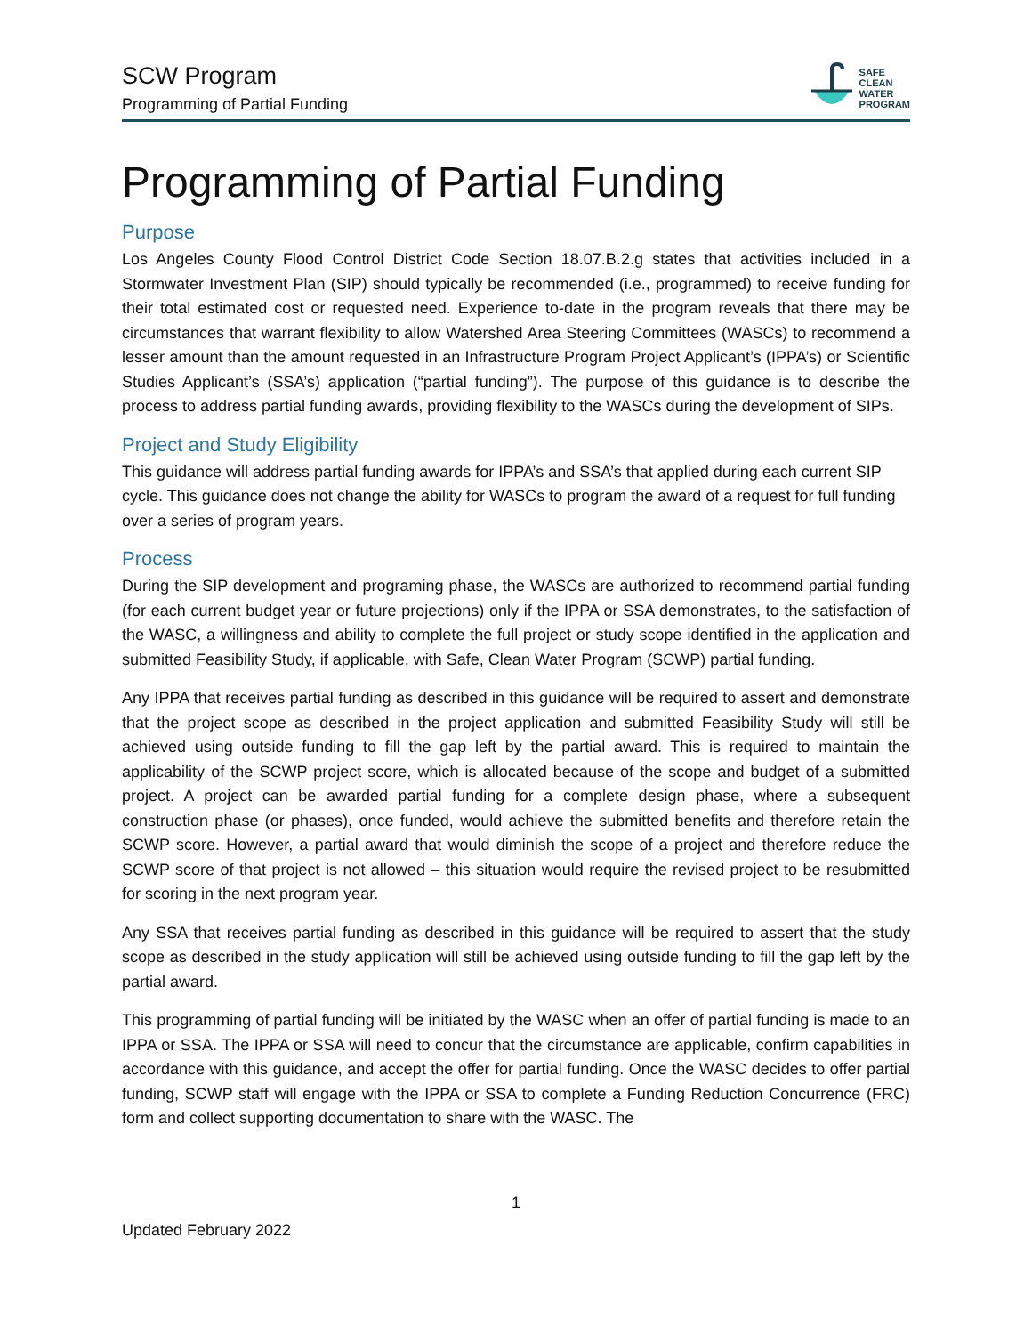SCW Program
Programming of Partial Funding
SAFE
CLEAN
WATER
PROGRAM
Programming of Partial Funding
Purpose
Los Angeles County Flood Control District Code Section 18.07.B.2.g states that activities included in a Stormwater Investment Plan (SIP) should typically be recommended (i.e., programmed) to receive funding for their total estimated cost or requested need. Experience to-date in the program reveals that there may be circumstances that warrant flexibility to allow Watershed Area Steering Committees (WASCs) to recommend a lesser amount than the amount requested in an Infrastructure Program Project Applicant’s (IPPA’s) or Scientific Studies Applicant’s (SSA’s) application (“partial funding”). The purpose of this guidance is to describe the process to address partial funding awards, providing flexibility to the WASCs during the development of SIPs.
Project and Study Eligibility
This guidance will address partial funding awards for IPPA’s and SSA’s that applied during each current SIP cycle. This guidance does not change the ability for WASCs to program the award of a request for full funding over a series of program years.
Process
During the SIP development and programing phase, the WASCs are authorized to recommend partial funding (for each current budget year or future projections) only if the IPPA or SSA demonstrates, to the satisfaction of the WASC, a willingness and ability to complete the full project or study scope identified in the application and submitted Feasibility Study, if applicable, with Safe, Clean Water Program (SCWP) partial funding.
Any IPPA that receives partial funding as described in this guidance will be required to assert and demonstrate that the project scope as described in the project application and submitted Feasibility Study will still be achieved using outside funding to fill the gap left by the partial award. This is required to maintain the applicability of the SCWP project score, which is allocated because of the scope and budget of a submitted project. A project can be awarded partial funding for a complete design phase, where a subsequent construction phase (or phases), once funded, would achieve the submitted benefits and therefore retain the SCWP score. However, a partial award that would diminish the scope of a project and therefore reduce the SCWP score of that project is not allowed – this situation would require the revised project to be resubmitted for scoring in the next program year.
Any SSA that receives partial funding as described in this guidance will be required to assert that the study scope as described in the study application will still be achieved using outside funding to fill the gap left by the partial award.
This programming of partial funding will be initiated by the WASC when an offer of partial funding is made to an IPPA or SSA. The IPPA or SSA will need to concur that the circumstance are applicable, confirm capabilities in accordance with this guidance, and accept the offer for partial funding. Once the WASC decides to offer partial funding, SCWP staff will engage with the IPPA or SSA to complete a Funding Reduction Concurrence (FRC) form and collect supporting documentation to share with the WASC. The
1
Updated February 2022